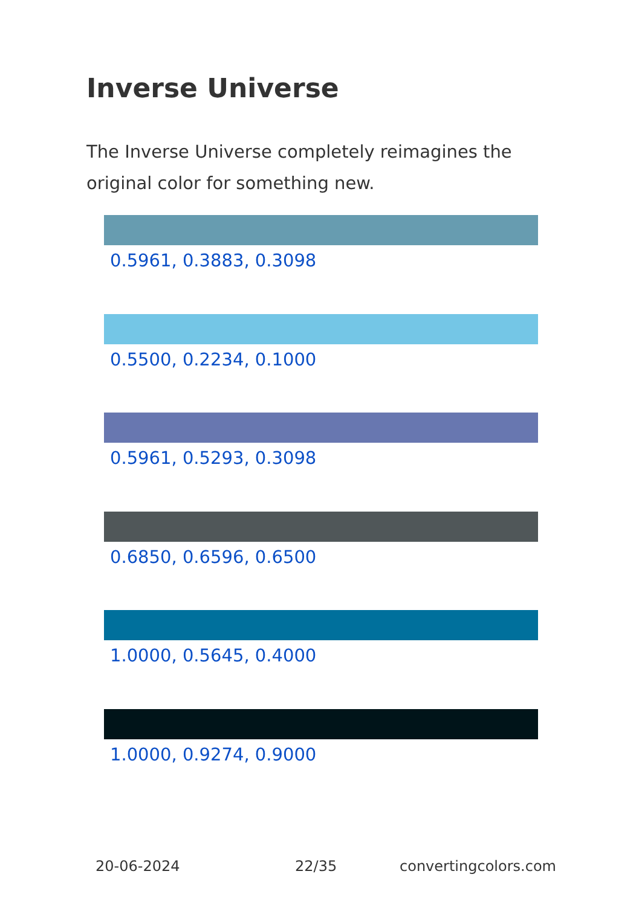Inverse Universe
The Inverse Universe completely reimagines the original color for something new.
0.5961, 0.3883, 0.3098
0.5500, 0.2234, 0.1000
0.5961, 0.5293, 0.3098
0.6850, 0.6596, 0.6500
1.0000, 0.5645, 0.4000
1.0000, 0.9274, 0.9000
20-06-2024 22/35 convertingcolors.com